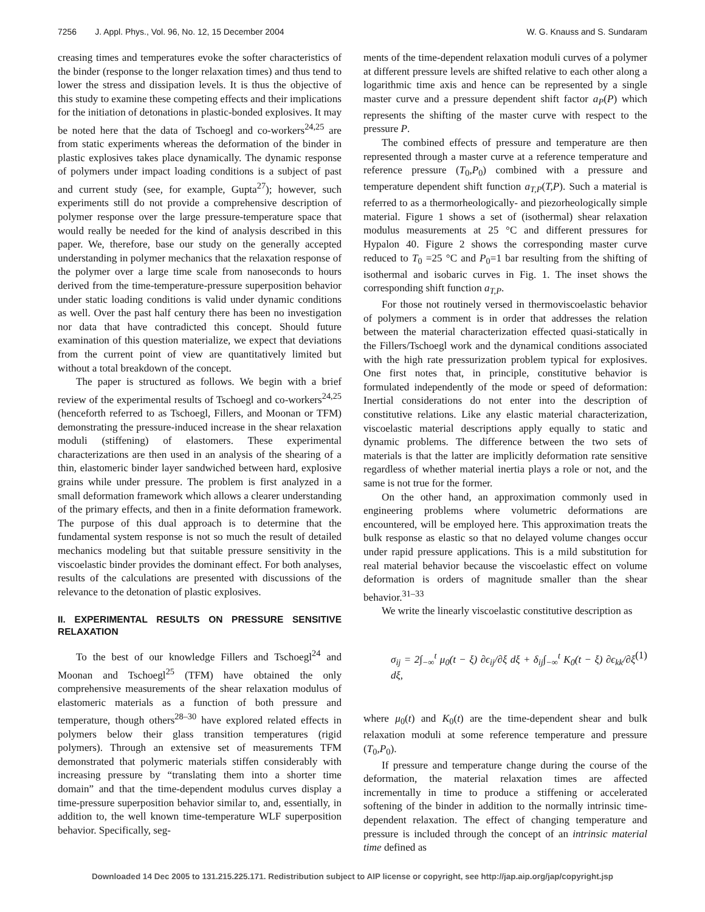7256 J. Appl. Phys., Vol. 96, No. 12, 15 December 2004 W. G. Knauss and S. Sundaram
creasing times and temperatures evoke the softer characteristics of the binder (response to the longer relaxation times) and thus tend to lower the stress and dissipation levels. It is thus the objective of this study to examine these competing effects and their implications for the initiation of detonations in plastic-bonded explosives. It may be noted here that the data of Tschoegl and co-workers<sup>24,25</sup> are from static experiments whereas the deformation of the binder in plastic explosives takes place dynamically. The dynamic response of polymers under impact loading conditions is a subject of past and current study (see, for example, Gupta<sup>27</sup>); however, such experiments still do not provide a comprehensive description of polymer response over the large pressure-temperature space that would really be needed for the kind of analysis described in this paper. We, therefore, base our study on the generally accepted understanding in polymer mechanics that the relaxation response of the polymer over a large time scale from nanoseconds to hours derived from the time-temperature-pressure superposition behavior under static loading conditions is valid under dynamic conditions as well. Over the past half century there has been no investigation nor data that have contradicted this concept. Should future examination of this question materialize, we expect that deviations from the current point of view are quantitatively limited but without a total breakdown of the concept.
The paper is structured as follows. We begin with a brief review of the experimental results of Tschoegl and co-workers<sup>24,25</sup> (henceforth referred to as Tschoegl, Fillers, and Moonan or TFM) demonstrating the pressure-induced increase in the shear relaxation moduli (stiffening) of elastomers. These experimental characterizations are then used in an analysis of the shearing of a thin, elastomeric binder layer sandwiched between hard, explosive grains while under pressure. The problem is first analyzed in a small deformation framework which allows a clearer understanding of the primary effects, and then in a finite deformation framework. The purpose of this dual approach is to determine that the fundamental system response is not so much the result of detailed mechanics modeling but that suitable pressure sensitivity in the viscoelastic binder provides the dominant effect. For both analyses, results of the calculations are presented with discussions of the relevance to the detonation of plastic explosives.
II. EXPERIMENTAL RESULTS ON PRESSURE SENSITIVE RELAXATION
To the best of our knowledge Fillers and Tschoegl<sup>24</sup> and Moonan and Tschoegl<sup>25</sup> (TFM) have obtained the only comprehensive measurements of the shear relaxation modulus of elastomeric materials as a function of both pressure and temperature, though others<sup>28–30</sup> have explored related effects in polymers below their glass transition temperatures (rigid polymers). Through an extensive set of measurements TFM demonstrated that polymeric materials stiffen considerably with increasing pressure by “translating them into a shorter time domain” and that the time-dependent modulus curves display a time-pressure superposition behavior similar to, and, essentially, in addition to, the well known time-temperature WLF superposition behavior. Specifically, seg-
ments of the time-dependent relaxation moduli curves of a polymer at different pressure levels are shifted relative to each other along a logarithmic time axis and hence can be represented by a single master curve and a pressure dependent shift factor a<sub>P</sub>(P) which represents the shifting of the master curve with respect to the pressure P.
The combined effects of pressure and temperature are then represented through a master curve at a reference temperature and reference pressure (T<sub>0</sub>,P<sub>0</sub>) combined with a pressure and temperature dependent shift function a<sub>T,P</sub>(T,P). Such a material is referred to as a thermorheologically- and piezorheologically simple material. Figure 1 shows a set of (isothermal) shear relaxation modulus measurements at 25 °C and different pressures for Hypalon 40. Figure 2 shows the corresponding master curve reduced to T<sub>0</sub> =25 °C and P<sub>0</sub>=1 bar resulting from the shifting of isothermal and isobaric curves in Fig. 1. The inset shows the corresponding shift function a<sub>T,P</sub>.
For those not routinely versed in thermoviscoelastic behavior of polymers a comment is in order that addresses the relation between the material characterization effected quasi-statically in the Fillers/Tschoegl work and the dynamical conditions associated with the high rate pressurization problem typical for explosives. One first notes that, in principle, constitutive behavior is formulated independently of the mode or speed of deformation: Inertial considerations do not enter into the description of constitutive relations. Like any elastic material characterization, viscoelastic material descriptions apply equally to static and dynamic problems. The difference between the two sets of materials is that the latter are implicitly deformation rate sensitive regardless of whether material inertia plays a role or not, and the same is not true for the former.
On the other hand, an approximation commonly used in engineering problems where volumetric deformations are encountered, will be employed here. This approximation treats the bulk response as elastic so that no delayed volume changes occur under rapid pressure applications. This is a mild substitution for real material behavior because the viscoelastic effect on volume deformation is orders of magnitude smaller than the shear behavior.<sup>31–33</sup>
We write the linearly viscoelastic constitutive description as
σ<sub>ij</sub> = 2∫<sub>−∞</sub><sup>t</sup> μ<sub>0</sub>(t − ξ) ∂ϵ<sub>ij</sub>/∂ξ dξ + δ<sub>ij</sub>∫<sub>−∞</sub><sup>t</sup> K<sub>0</sub>(t − ξ) ∂ϵ<sub>kk</sub>/∂ξ dξ, (1)
where μ<sub>0</sub>(t) and K<sub>0</sub>(t) are the time-dependent shear and bulk relaxation moduli at some reference temperature and pressure (T<sub>0</sub>,P<sub>0</sub>).
If pressure and temperature change during the course of the deformation, the material relaxation times are affected incrementally in time to produce a stiffening or accelerated softening of the binder in addition to the normally intrinsic time-dependent relaxation. The effect of changing temperature and pressure is included through the concept of an intrinsic material time defined as
Downloaded 14 Dec 2005 to 131.215.225.171. Redistribution subject to AIP license or copyright, see http://jap.aip.org/jap/copyright.jsp